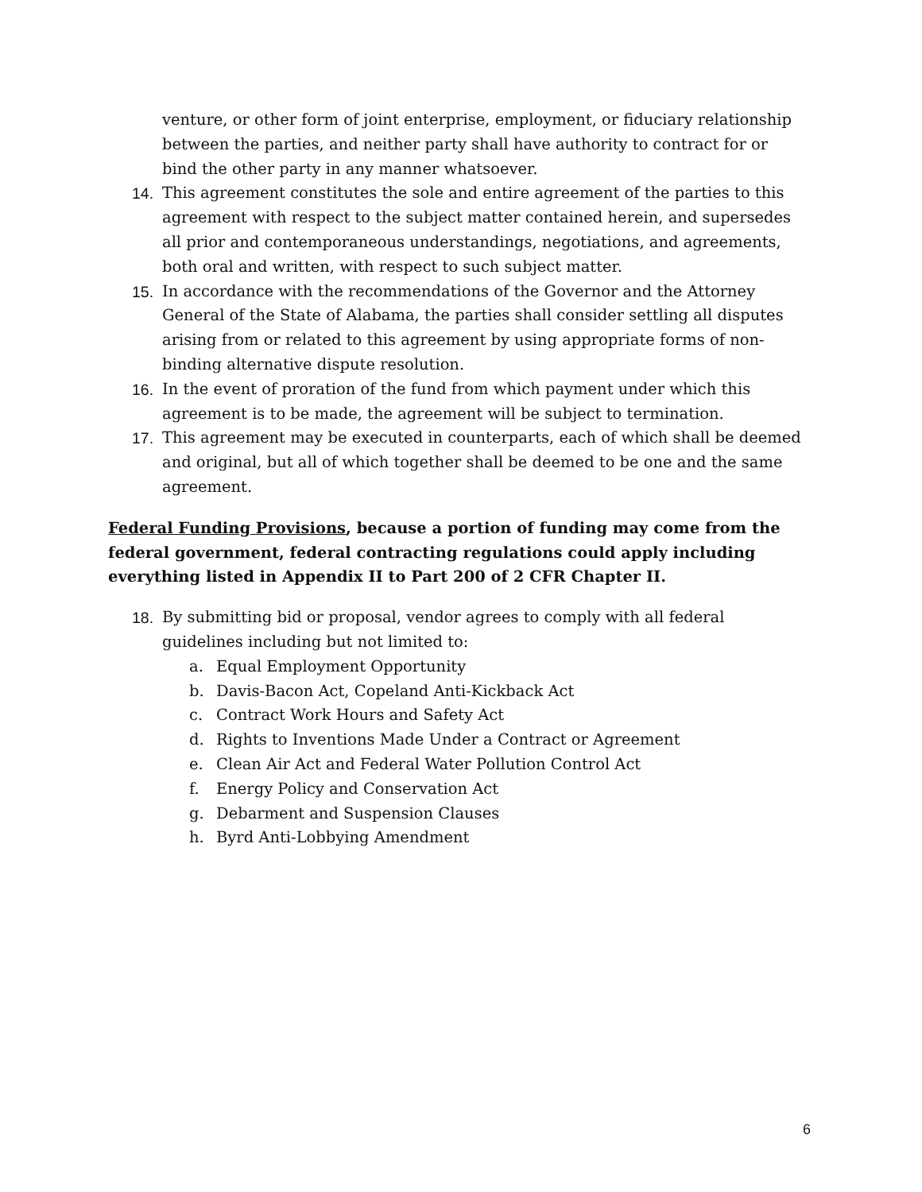venture, or other form of joint enterprise, employment, or fiduciary relationship between the parties, and neither party shall have authority to contract for or bind the other party in any manner whatsoever.
14. This agreement constitutes the sole and entire agreement of the parties to this agreement with respect to the subject matter contained herein, and supersedes all prior and contemporaneous understandings, negotiations, and agreements, both oral and written, with respect to such subject matter.
15. In accordance with the recommendations of the Governor and the Attorney General of the State of Alabama, the parties shall consider settling all disputes arising from or related to this agreement by using appropriate forms of non-binding alternative dispute resolution.
16. In the event of proration of the fund from which payment under which this agreement is to be made, the agreement will be subject to termination.
17. This agreement may be executed in counterparts, each of which shall be deemed and original, but all of which together shall be deemed to be one and the same agreement.
Federal Funding Provisions, because a portion of funding may come from the federal government, federal contracting regulations could apply including everything listed in Appendix II to Part 200 of 2 CFR Chapter II.
18. By submitting bid or proposal, vendor agrees to comply with all federal guidelines including but not limited to:
a. Equal Employment Opportunity
b. Davis-Bacon Act, Copeland Anti-Kickback Act
c. Contract Work Hours and Safety Act
d. Rights to Inventions Made Under a Contract or Agreement
e. Clean Air Act and Federal Water Pollution Control Act
f. Energy Policy and Conservation Act
g. Debarment and Suspension Clauses
h. Byrd Anti-Lobbying Amendment
6